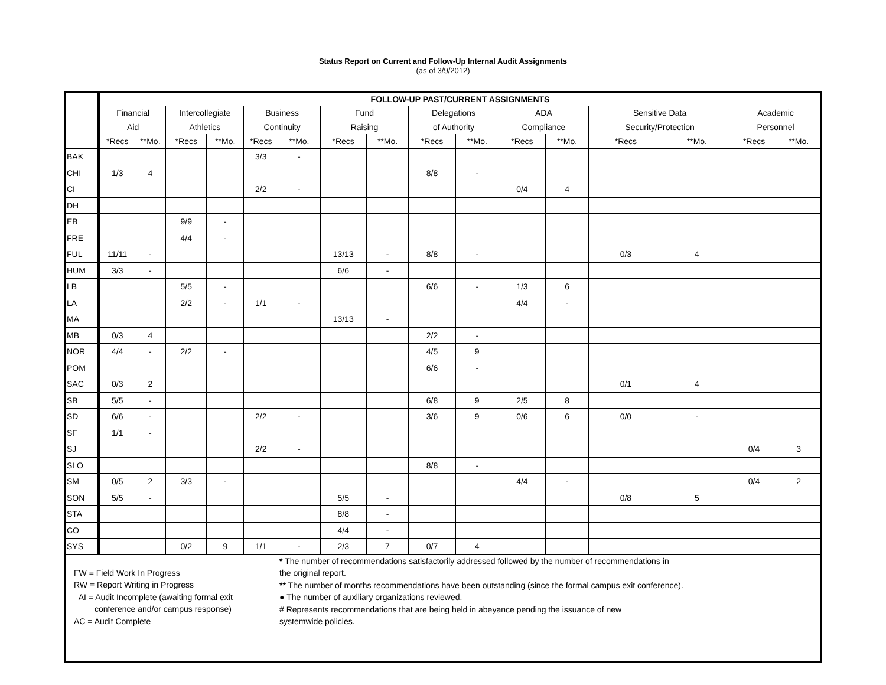Status Report on Current and Follow-Up Internal Audit Assignments
(as of 3/9/2012)
| | FOLLOW-UP PAST/CURRENT ASSIGNMENTS | | | | | | | | | | | | | | | |
| | Financial | | Intercollegiate | | Business | | Fund | | Delegations | | ADA | | Sensitive Data | | Academic | |
| | Aid | | Athletics | | Continuity | | Raising | | of Authority | | Compliance | | Security/Protection | | Personnel | |
| | *Recs | **Mo. | *Recs | **Mo. | *Recs | **Mo. | *Recs | **Mo. | *Recs | **Mo. | *Recs | **Mo. | *Recs | **Mo. | *Recs | **Mo. |
| BAK | | | | | 3/3 | - | | | | | | | | | | |
| CHI | 1/3 | 4 | | | | | | | 8/8 | - | | | | | | |
| CI | | | | | 2/2 | - | | | | | 0/4 | 4 | | | | |
| DH | | | | | | | | | | | | | | | | |
| EB | | | 9/9 | - | | | | | | | | | | | | |
| FRE | | | 4/4 | - | | | | | | | | | | | | |
| FUL | 11/11 | - | | | | | 13/13 | - | 8/8 | - | | | 0/3 | 4 | | |
| HUM | 3/3 | - | | | | | 6/6 | - | | | | | | | | |
| LB | | | 5/5 | - | | | | | 6/6 | - | 1/3 | 6 | | | | |
| LA | | | 2/2 | - | 1/1 | - | | | | | 4/4 | - | | | | |
| MA | | | | | | | 13/13 | - | | | | | | | | |
| MB | 0/3 | 4 | | | | | | | 2/2 | - | | | | | | |
| NOR | 4/4 | - | 2/2 | - | | | | | 4/5 | 9 | | | | | | |
| POM | | | | | | | | | 6/6 | - | | | | | | |
| SAC | 0/3 | 2 | | | | | | | | | | | 0/1 | 4 | | |
| SB | 5/5 | - | | | | | | | 6/8 | 9 | 2/5 | 8 | | | | |
| SD | 6/6 | - | | | 2/2 | - | | | 3/6 | 9 | 0/6 | 6 | 0/0 | - | | |
| SF | 1/1 | - | | | | | | | | | | | | | | |
| SJ | | | | | 2/2 | - | | | | | | | | | 0/4 | 3 |
| SLO | | | | | | | | | 8/8 | - | | | | | | |
| SM | 0/5 | 2 | 3/3 | - | | | | | | | 4/4 | - | | | 0/4 | 2 |
| SON | 5/5 | - | | | | | 5/5 | - | | | | | 0/8 | 5 | | |
| STA | | | | | | | 8/8 | - | | | | | | | | |
| CO | | | | | | | 4/4 | - | | | | | | | | |
| SYS | | | 0/2 | 9 | 1/1 | - | 2/3 | 7 | 0/7 | 4 | | | | | | |
| FW = Field Work In Progress RW = Report Writing in Progress AI = Audit Incomplete (awaiting formal exit conference and/or campus response) AC = Audit Complete | | | | | | * The number of recommendations satisfactorily addressed followed by the number of recommendations in the original report. ** The number of months recommendations have been outstanding (since the formal campus exit conference). ● The number of auxiliary organizations reviewed. # Represents recommendations that are being held in abeyance pending the issuance of new systemwide policies. | | | | | | | | | | |